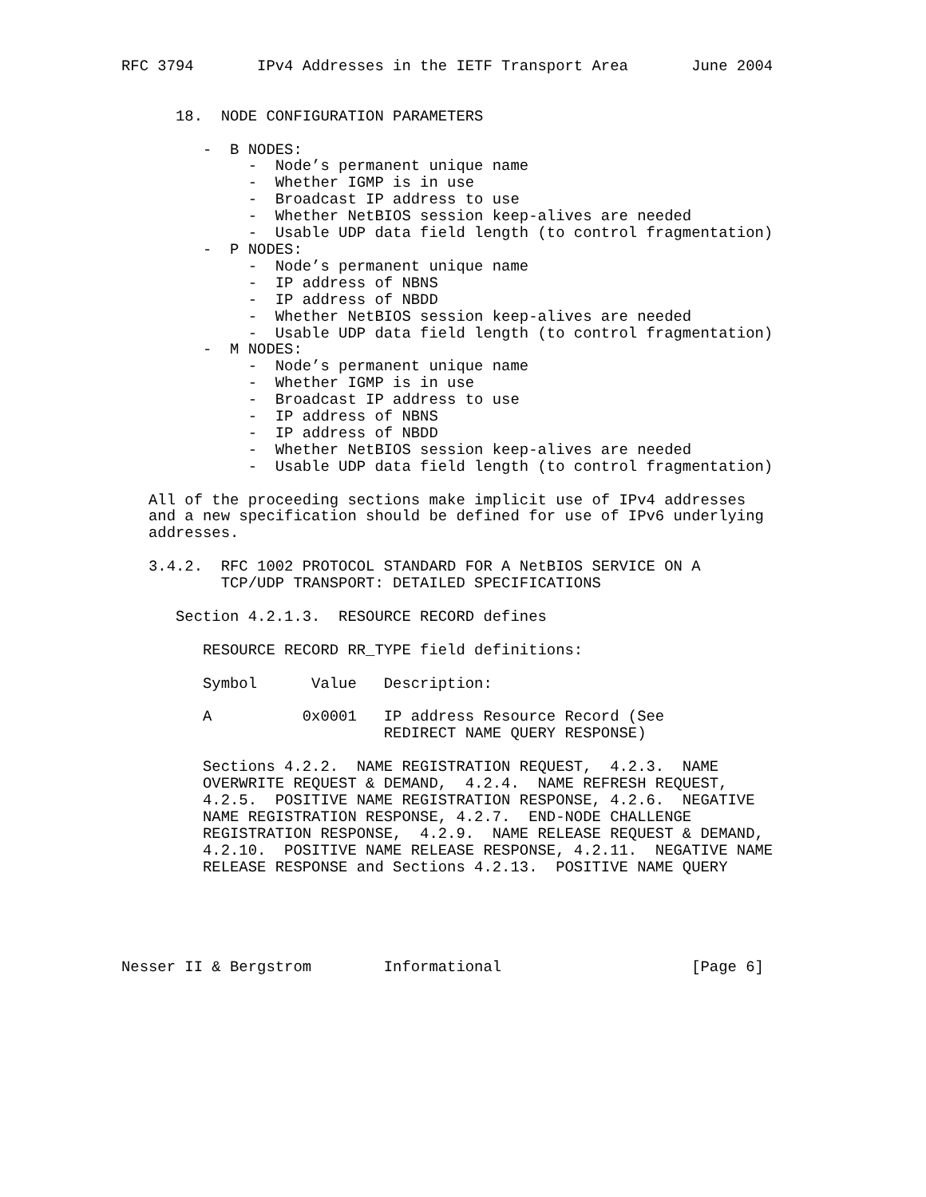RFC 3794       IPv4 Addresses in the IETF Transport Area       June 2004


      18.  NODE CONFIGURATION PARAMETERS

         -  B NODES:
              -  Node’s permanent unique name
              -  Whether IGMP is in use
              -  Broadcast IP address to use
              -  Whether NetBIOS session keep-alives are needed
              -  Usable UDP data field length (to control fragmentation)
         -  P NODES:
              -  Node’s permanent unique name
              -  IP address of NBNS
              -  IP address of NBDD
              -  Whether NetBIOS session keep-alives are needed
              -  Usable UDP data field length (to control fragmentation)
         -  M NODES:
              -  Node’s permanent unique name
              -  Whether IGMP is in use
              -  Broadcast IP address to use
              -  IP address of NBNS
              -  IP address of NBDD
              -  Whether NetBIOS session keep-alives are needed
              -  Usable UDP data field length (to control fragmentation)

   All of the proceeding sections make implicit use of IPv4 addresses
   and a new specification should be defined for use of IPv6 underlying
   addresses.

   3.4.2.  RFC 1002 PROTOCOL STANDARD FOR A NetBIOS SERVICE ON A
           TCP/UDP TRANSPORT: DETAILED SPECIFICATIONS

      Section 4.2.1.3.  RESOURCE RECORD defines

         RESOURCE RECORD RR_TYPE field definitions:

         Symbol      Value   Description:

         A          0x0001   IP address Resource Record (See
                             REDIRECT NAME QUERY RESPONSE)

         Sections 4.2.2.  NAME REGISTRATION REQUEST,  4.2.3.  NAME
         OVERWRITE REQUEST & DEMAND,  4.2.4.  NAME REFRESH REQUEST,
         4.2.5.  POSITIVE NAME REGISTRATION RESPONSE, 4.2.6.  NEGATIVE
         NAME REGISTRATION RESPONSE, 4.2.7.  END-NODE CHALLENGE
         REGISTRATION RESPONSE,  4.2.9.  NAME RELEASE REQUEST & DEMAND,
         4.2.10.  POSITIVE NAME RELEASE RESPONSE, 4.2.11.  NEGATIVE NAME
         RELEASE RESPONSE and Sections 4.2.13.  POSITIVE NAME QUERY





Nesser II & Bergstrom        Informational                     [Page 6]